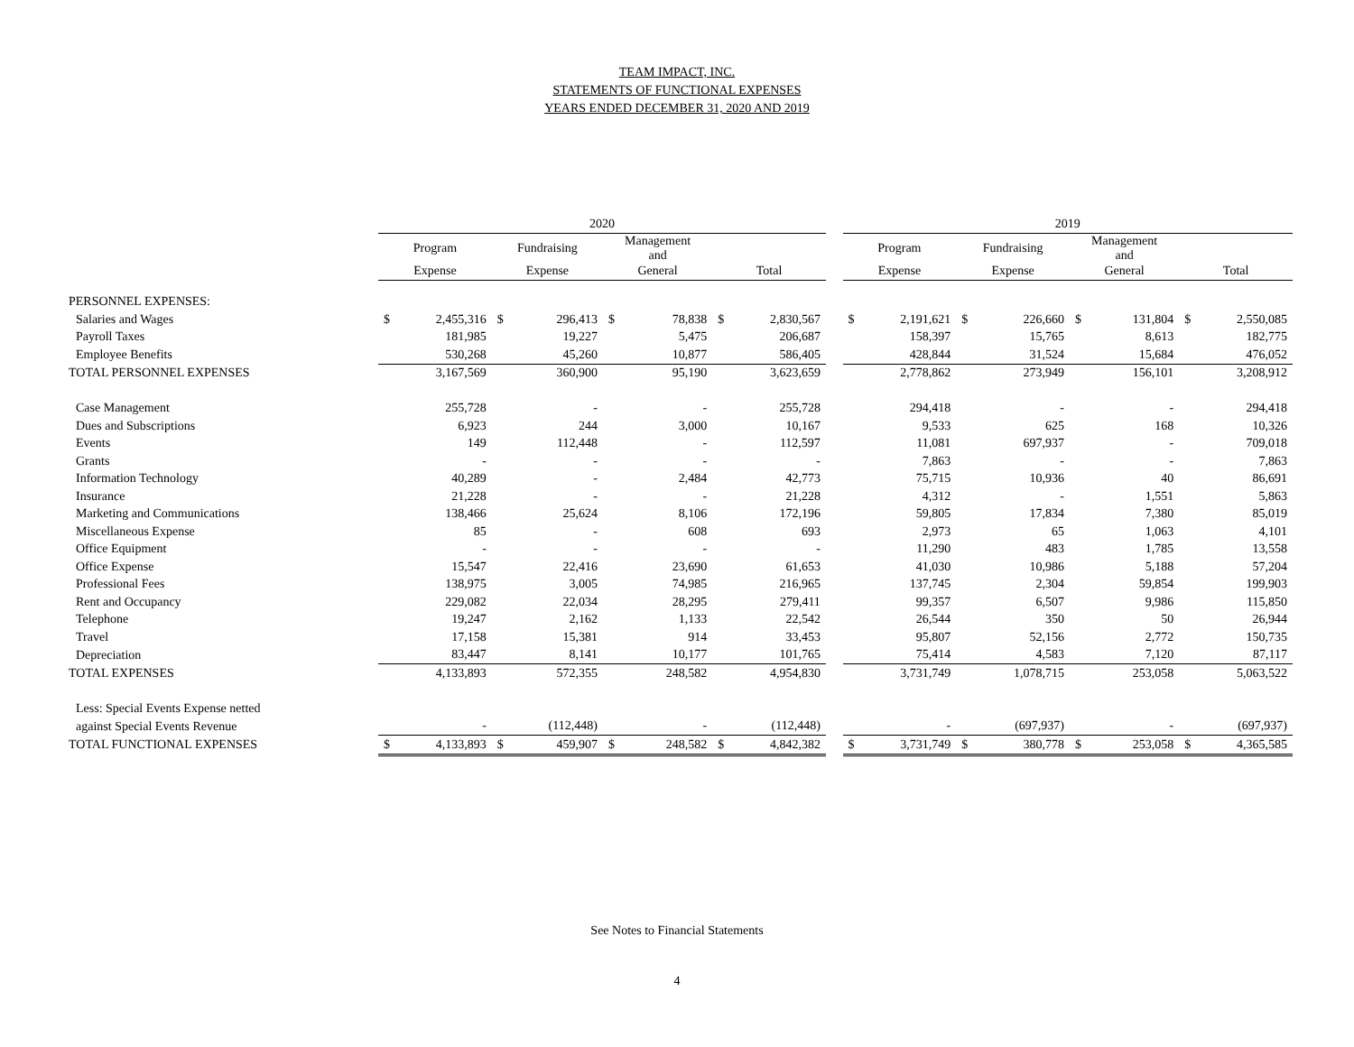TEAM IMPACT, INC.
STATEMENTS OF FUNCTIONAL EXPENSES
YEARS ENDED DECEMBER 31, 2020 AND 2019
| | 2020 | | | | | | | | | 2019 | | | | | | | |
| --- | --- | --- | --- | --- | --- | --- | --- | --- | --- | --- | --- | --- | --- | --- | --- | --- | --- |
| | Program | | Fundraising | | Management and | | | | | Program | | Fundraising | | Management and | | | |
| | Expense | | Expense | | General | | Total | | | Expense | | Expense | | General | | Total | |
| PERSONNEL EXPENSES: | | | | | | | | | | | | | | | | | |
| Salaries and Wages | $ | 2,455,316 | $ | 296,413 | $ | 78,838 | $ | 2,830,567 | | $ | 2,191,621 | $ | 226,660 | $ | 131,804 | $ | 2,550,085 |
| Payroll Taxes | | 181,985 | | 19,227 | | 5,475 | | 206,687 | | | 158,397 | | 15,765 | | 8,613 | | 182,775 |
| Employee Benefits | | 530,268 | | 45,260 | | 10,877 | | 586,405 | | | 428,844 | | 31,524 | | 15,684 | | 476,052 |
| TOTAL PERSONNEL EXPENSES | | 3,167,569 | | 360,900 | | 95,190 | | 3,623,659 | | | 2,778,862 | | 273,949 | | 156,101 | | 3,208,912 |
| Case Management | | 255,728 | | - | | - | | 255,728 | | | 294,418 | | - | | - | | 294,418 |
| Dues and Subscriptions | | 6,923 | | 244 | | 3,000 | | 10,167 | | | 9,533 | | 625 | | 168 | | 10,326 |
| Events | | 149 | | 112,448 | | - | | 112,597 | | | 11,081 | | 697,937 | | - | | 709,018 |
| Grants | | - | | - | | - | | - | | | 7,863 | | - | | - | | 7,863 |
| Information Technology | | 40,289 | | - | | 2,484 | | 42,773 | | | 75,715 | | 10,936 | | 40 | | 86,691 |
| Insurance | | 21,228 | | - | | - | | 21,228 | | | 4,312 | | - | | 1,551 | | 5,863 |
| Marketing and Communications | | 138,466 | | 25,624 | | 8,106 | | 172,196 | | | 59,805 | | 17,834 | | 7,380 | | 85,019 |
| Miscellaneous Expense | | 85 | | - | | 608 | | 693 | | | 2,973 | | 65 | | 1,063 | | 4,101 |
| Office Equipment | | - | | - | | - | | - | | | 11,290 | | 483 | | 1,785 | | 13,558 |
| Office Expense | | 15,547 | | 22,416 | | 23,690 | | 61,653 | | | 41,030 | | 10,986 | | 5,188 | | 57,204 |
| Professional Fees | | 138,975 | | 3,005 | | 74,985 | | 216,965 | | | 137,745 | | 2,304 | | 59,854 | | 199,903 |
| Rent and Occupancy | | 229,082 | | 22,034 | | 28,295 | | 279,411 | | | 99,357 | | 6,507 | | 9,986 | | 115,850 |
| Telephone | | 19,247 | | 2,162 | | 1,133 | | 22,542 | | | 26,544 | | 350 | | 50 | | 26,944 |
| Travel | | 17,158 | | 15,381 | | 914 | | 33,453 | | | 95,807 | | 52,156 | | 2,772 | | 150,735 |
| Depreciation | | 83,447 | | 8,141 | | 10,177 | | 101,765 | | | 75,414 | | 4,583 | | 7,120 | | 87,117 |
| TOTAL EXPENSES | | 4,133,893 | | 572,355 | | 248,582 | | 4,954,830 | | | 3,731,749 | | 1,078,715 | | 253,058 | | 5,063,522 |
| Less: Special Events Expense netted | | | | | | | | | | | | | | | | | |
| against Special Events Revenue | | - | | (112,448) | | - | | (112,448) | | | - | | (697,937) | | - | | (697,937) |
| TOTAL FUNCTIONAL EXPENSES | $ | 4,133,893 | $ | 459,907 | $ | 248,582 | $ | 4,842,382 | | $ | 3,731,749 | $ | 380,778 | $ | 253,058 | $ | 4,365,585 |
See Notes to Financial Statements
4